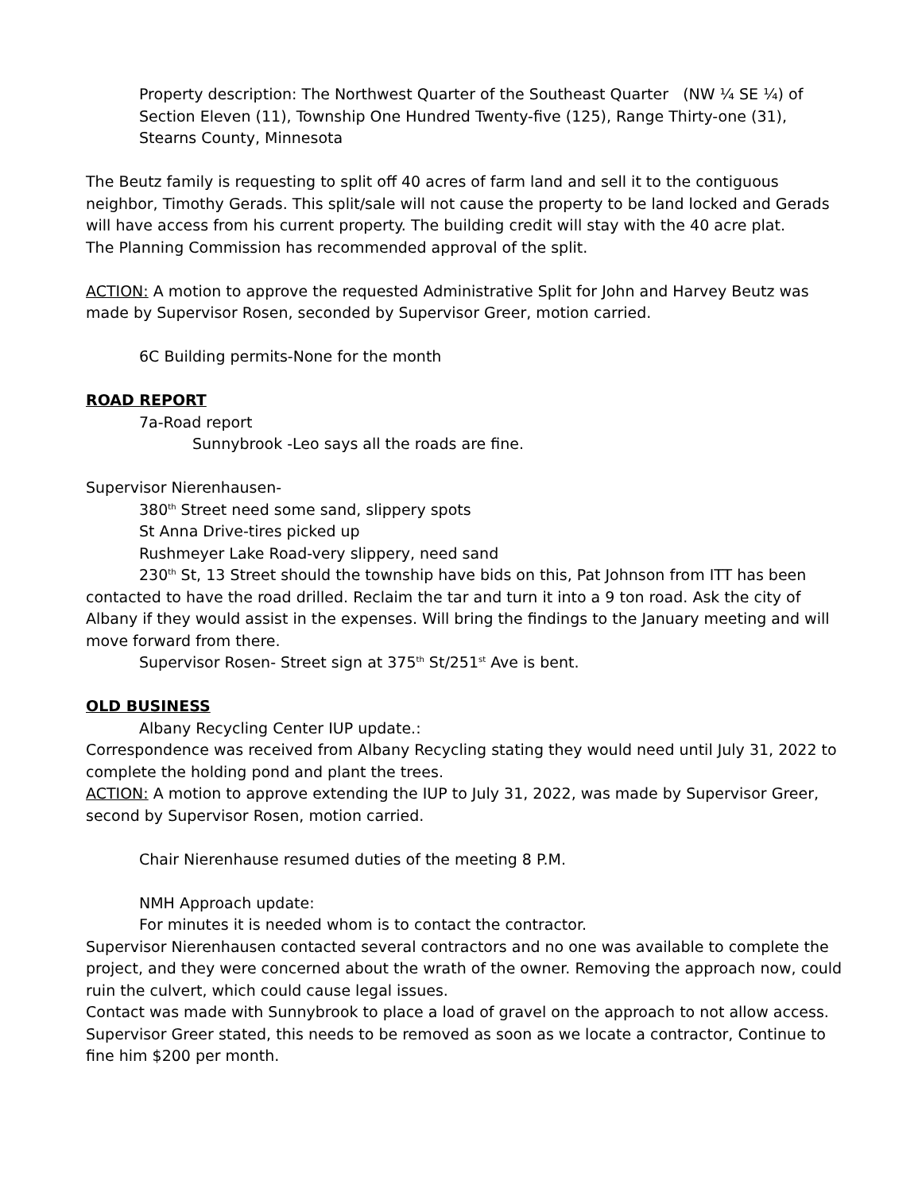Property description: The Northwest Quarter of the Southeast Quarter (NW ¼ SE ¼) of Section Eleven (11), Township One Hundred Twenty-five (125), Range Thirty-one (31), Stearns County, Minnesota
The Beutz family is requesting to split off 40 acres of farm land and sell it to the contiguous neighbor, Timothy Gerads. This split/sale will not cause the property to be land locked and Gerads will have access from his current property. The building credit will stay with the 40 acre plat.
The Planning Commission has recommended approval of the split.
ACTION: A motion to approve the requested Administrative Split for John and Harvey Beutz was made by Supervisor Rosen, seconded by Supervisor Greer, motion carried.
6C Building permits-None for the month
ROAD REPORT
7a-Road report
Sunnybrook -Leo says all the roads are fine.
Supervisor Nierenhausen-
380<sup>th</sup> Street need some sand, slippery spots
St Anna Drive-tires picked up
Rushmeyer Lake Road-very slippery, need sand
230<sup>th</sup> St, 13 Street should the township have bids on this, Pat Johnson from ITT has been contacted to have the road drilled. Reclaim the tar and turn it into a 9 ton road. Ask the city of Albany if they would assist in the expenses. Will bring the findings to the January meeting and will move forward from there.
Supervisor Rosen- Street sign at 375<sup>th</sup> St/251<sup>st</sup> Ave is bent.
OLD BUSINESS
Albany Recycling Center IUP update.:
Correspondence was received from Albany Recycling stating they would need until July 31, 2022 to complete the holding pond and plant the trees.
ACTION: A motion to approve extending the IUP to July 31, 2022, was made by Supervisor Greer, second by Supervisor Rosen, motion carried.
Chair Nierenhause resumed duties of the meeting 8 P.M.
NMH Approach update:
For minutes it is needed whom is to contact the contractor.
Supervisor Nierenhausen contacted several contractors and no one was available to complete the project, and they were concerned about the wrath of the owner. Removing the approach now, could ruin the culvert, which could cause legal issues.
Contact was made with Sunnybrook to place a load of gravel on the approach to not allow access.
Supervisor Greer stated, this needs to be removed as soon as we locate a contractor, Continue to fine him $200 per month.